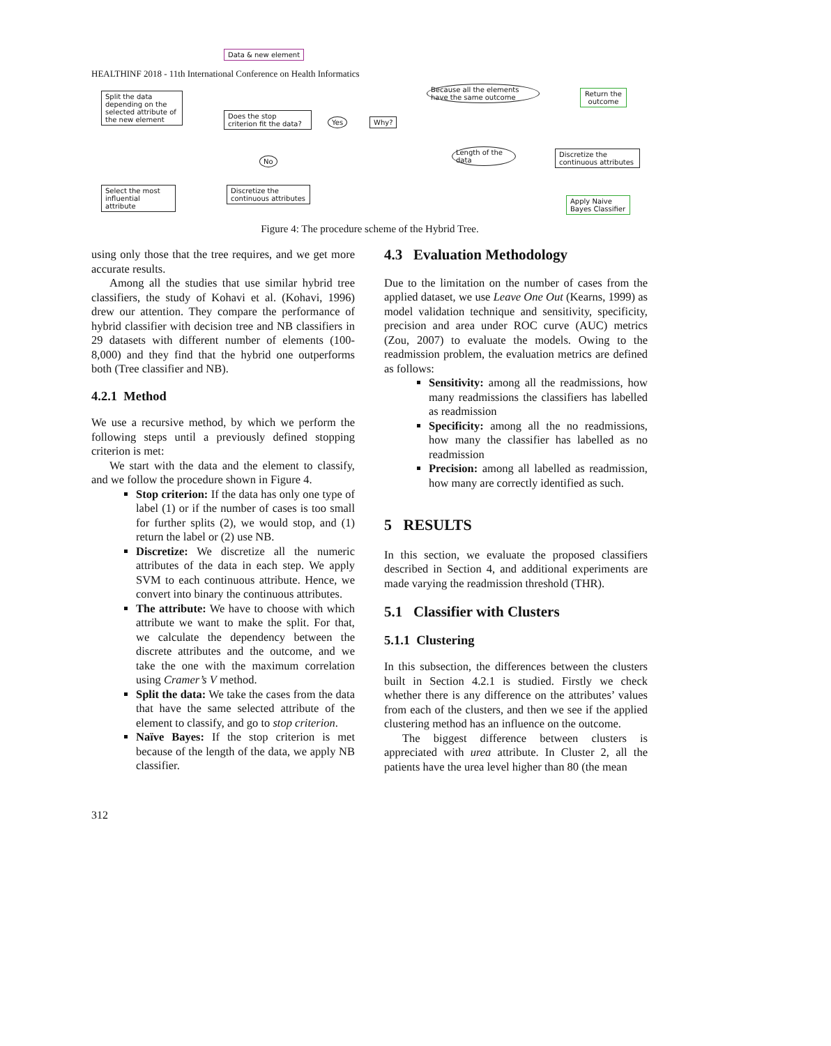HEALTHINF 2018 - 11th International Conference on Health Informatics
Data & new element
Split the data depending on the selected attribute of the new element
Does the stop criterion fit the data?
Yes Why?
Because all the elements have the same outcome
Return the outcome
No
Length of the data
Discretize the continuous attributes
Select the most influential attribute
Discretize the continuous attributes
Apply Naive Bayes Classifier
Figure 4: The procedure scheme of the Hybrid Tree.
using only those that the tree requires, and we get more accurate results.
Among all the studies that use similar hybrid tree classifiers, the study of Kohavi et al. (Kohavi, 1996) drew our attention. They compare the performance of hybrid classifier with decision tree and NB classifiers in 29 datasets with different number of elements (100-8,000) and they find that the hybrid one outperforms both (Tree classifier and NB).
4.2.1 Method
We use a recursive method, by which we perform the following steps until a previously defined stopping criterion is met:
We start with the data and the element to classify, and we follow the procedure shown in Figure 4.
Stop criterion: If the data has only one type of label (1) or if the number of cases is too small for further splits (2), we would stop, and (1) return the label or (2) use NB.
Discretize: We discretize all the numeric attributes of the data in each step. We apply SVM to each continuous attribute. Hence, we convert into binary the continuous attributes.
The attribute: We have to choose with which attribute we want to make the split. For that, we calculate the dependency between the discrete attributes and the outcome, and we take the one with the maximum correlation using Cramer’s V method.
Split the data: We take the cases from the data that have the same selected attribute of the element to classify, and go to stop criterion.
Naïve Bayes: If the stop criterion is met because of the length of the data, we apply NB classifier.
4.3 Evaluation Methodology
Due to the limitation on the number of cases from the applied dataset, we use Leave One Out (Kearns, 1999) as model validation technique and sensitivity, specificity, precision and area under ROC curve (AUC) metrics (Zou, 2007) to evaluate the models. Owing to the readmission problem, the evaluation metrics are defined as follows:
Sensitivity: among all the readmissions, how many readmissions the classifiers has labelled as readmission
Specificity: among all the no readmissions, how many the classifier has labelled as no readmission
Precision: among all labelled as readmission, how many are correctly identified as such.
5 RESULTS
In this section, we evaluate the proposed classifiers described in Section 4, and additional experiments are made varying the readmission threshold (THR).
5.1 Classifier with Clusters
5.1.1 Clustering
In this subsection, the differences between the clusters built in Section 4.2.1 is studied. Firstly we check whether there is any difference on the attributes’ values from each of the clusters, and then we see if the applied clustering method has an influence on the outcome.
The biggest difference between clusters is appreciated with urea attribute. In Cluster 2, all the patients have the urea level higher than 80 (the mean
312